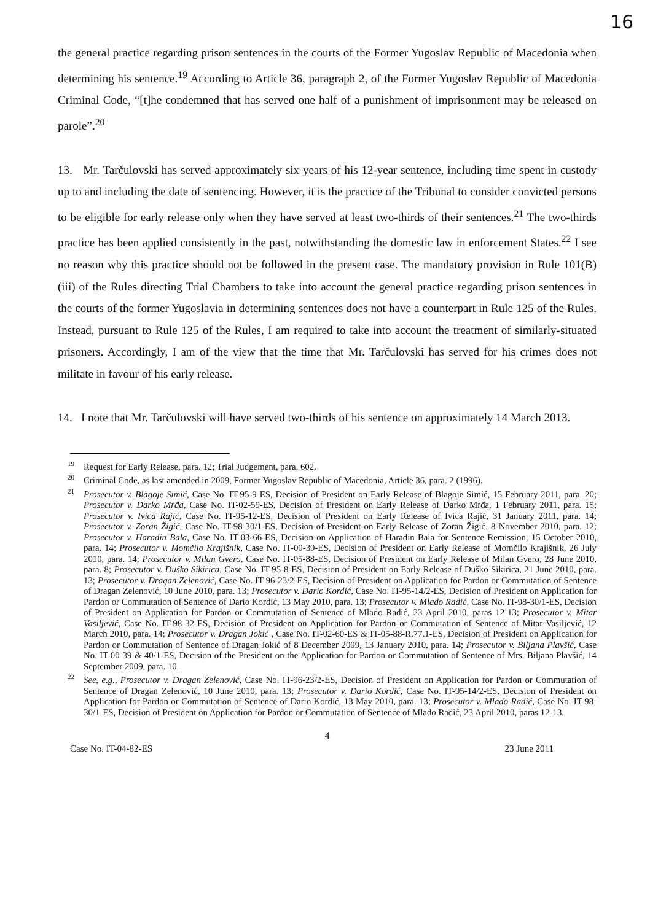16
the general practice regarding prison sentences in the courts of the Former Yugoslav Republic of Macedonia when determining his sentence.<sup>19</sup> According to Article 36, paragraph 2, of the Former Yugoslav Republic of Macedonia Criminal Code, “[t]he condemned that has served one half of a punishment of imprisonment may be released on parole”.<sup>20</sup>
13. Mr. Tarčulovski has served approximately six years of his 12-year sentence, including time spent in custody up to and including the date of sentencing. However, it is the practice of the Tribunal to consider convicted persons to be eligible for early release only when they have served at least two-thirds of their sentences.<sup>21</sup> The two-thirds practice has been applied consistently in the past, notwithstanding the domestic law in enforcement States.<sup>22</sup> I see no reason why this practice should not be followed in the present case. The mandatory provision in Rule 101(B)(iii) of the Rules directing Trial Chambers to take into account the general practice regarding prison sentences in the courts of the former Yugoslavia in determining sentences does not have a counterpart in Rule 125 of the Rules. Instead, pursuant to Rule 125 of the Rules, I am required to take into account the treatment of similarly-situated prisoners. Accordingly, I am of the view that the time that Mr. Tarčulovski has served for his crimes does not militate in favour of his early release.
14. I note that Mr. Tarčulovski will have served two-thirds of his sentence on approximately 14 March 2013.
<sup>19</sup> Request for Early Release, para. 12; Trial Judgement, para. 602.
<sup>20</sup> Criminal Code, as last amended in 2009, Former Yugoslav Republic of Macedonia, Article 36, para. 2 (1996).
<sup>21</sup> Prosecutor v. Blagoje Simić, Case No. IT-95-9-ES, Decision of President on Early Release of Blagoje Simić, 15 February 2011, para. 20; Prosecutor v. Darko Mrđa, Case No. IT-02-59-ES, Decision of President on Early Release of Darko Mrđa, 1 February 2011, para. 15; Prosecutor v. Ivica Rajić, Case No. IT-95-12-ES, Decision of President on Early Release of Ivica Rajić, 31 January 2011, para. 14; Prosecutor v. Zoran Žigić, Case No. IT-98-30/1-ES, Decision of President on Early Release of Zoran Žigić, 8 November 2010, para. 12; Prosecutor v. Haradin Bala, Case No. IT-03-66-ES, Decision on Application of Haradin Bala for Sentence Remission, 15 October 2010, para. 14; Prosecutor v. Momčilo Krajišnik, Case No. IT-00-39-ES, Decision of President on Early Release of Momčilo Krajišnik, 26 July 2010, para. 14; Prosecutor v. Milan Gvero, Case No. IT-05-88-ES, Decision of President on Early Release of Milan Gvero, 28 June 2010, para. 8; Prosecutor v. Duško Sikirica, Case No. IT-95-8-ES, Decision of President on Early Release of Duško Sikirica, 21 June 2010, para. 13; Prosecutor v. Dragan Zelenović, Case No. IT-96-23/2-ES, Decision of President on Application for Pardon or Commutation of Sentence of Dragan Zelenović, 10 June 2010, para. 13; Prosecutor v. Dario Kordić, Case No. IT-95-14/2-ES, Decision of President on Application for Pardon or Commutation of Sentence of Dario Kordić, 13 May 2010, para. 13; Prosecutor v. Mlado Radić, Case No. IT-98-30/1-ES, Decision of President on Application for Pardon or Commutation of Sentence of Mlado Radić, 23 April 2010, paras 12-13; Prosecutor v. Mitar Vasiljević, Case No. IT-98-32-ES, Decision of President on Application for Pardon or Commutation of Sentence of Mitar Vasiljević, 12 March 2010, para. 14; Prosecutor v. Dragan Jokić , Case No. IT-02-60-ES & IT-05-88-R.77.1-ES, Decision of President on Application for Pardon or Commutation of Sentence of Dragan Jokić of 8 December 2009, 13 January 2010, para. 14; Prosecutor v. Biljana Plavšić, Case No. IT-00-39 & 40/1-ES, Decision of the President on the Application for Pardon or Commutation of Sentence of Mrs. Biljana Plavšić, 14 September 2009, para. 10.
<sup>22</sup> See, e.g., Prosecutor v. Dragan Zelenović, Case No. IT-96-23/2-ES, Decision of President on Application for Pardon or Commutation of Sentence of Dragan Zelenović, 10 June 2010, para. 13; Prosecutor v. Dario Kordić, Case No. IT-95-14/2-ES, Decision of President on Application for Pardon or Commutation of Sentence of Dario Kordić, 13 May 2010, para. 13; Prosecutor v. Mlado Radić, Case No. IT-98-30/1-ES, Decision of President on Application for Pardon or Commutation of Sentence of Mlado Radić, 23 April 2010, paras 12-13.
4
Case No. IT-04-82-ES 23 June 2011